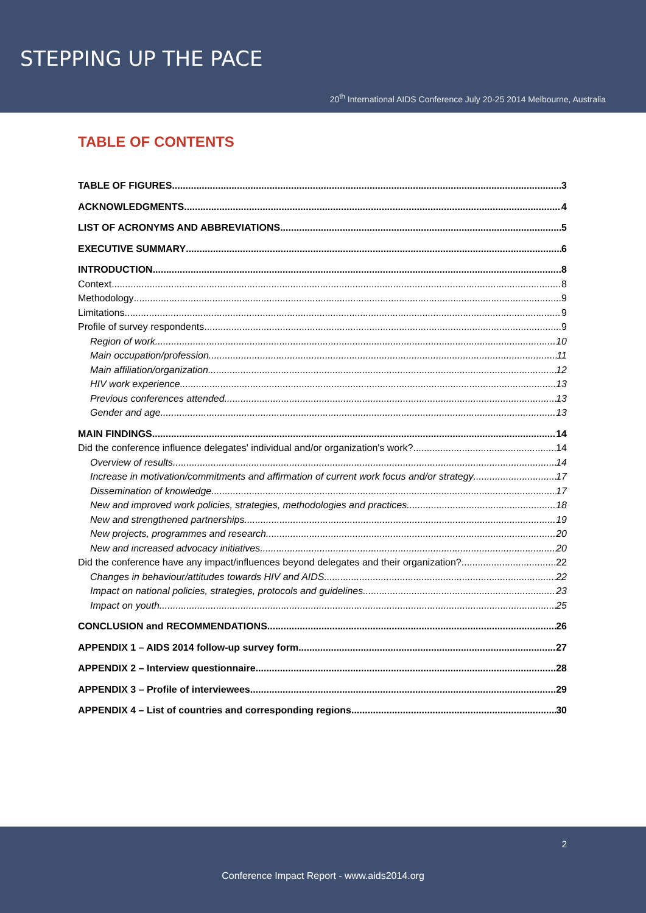STEPPING UP THE PACE
20<sup>th</sup> International AIDS Conference July 20-25 2014 Melbourne, Australia
TABLE OF CONTENTS
TABLE OF FIGURES 3
ACKNOWLEDGMENTS 4
LIST OF ACRONYMS AND ABBREVIATIONS 5
EXECUTIVE SUMMARY 6
INTRODUCTION 8
Context 8
Methodology 9
Limitations 9
Profile of survey respondents 9
Region of work 10
Main occupation/profession 11
Main affiliation/organization 12
HIV work experience 13
Previous conferences attended 13
Gender and age 13
MAIN FINDINGS 14
Did the conference influence delegates' individual and/or organization's work? 14
Overview of results 14
Increase in motivation/commitments and affirmation of current work focus and/or strategy 17
Dissemination of knowledge 17
New and improved work policies, strategies, methodologies and practices 18
New and strengthened partnerships 19
New projects, programmes and research 20
New and increased advocacy initiatives 20
Did the conference have any impact/influences beyond delegates and their organization? 22
Changes in behaviour/attitudes towards HIV and AIDS 22
Impact on national policies, strategies, protocols and guidelines 23
Impact on youth 25
CONCLUSION and RECOMMENDATIONS 26
APPENDIX 1 – AIDS 2014 follow-up survey form 27
APPENDIX 2 – Interview questionnaire 28
APPENDIX 3 – Profile of interviewees 29
APPENDIX 4 – List of countries and corresponding regions 30
2
Conference Impact Report - www.aids2014.org